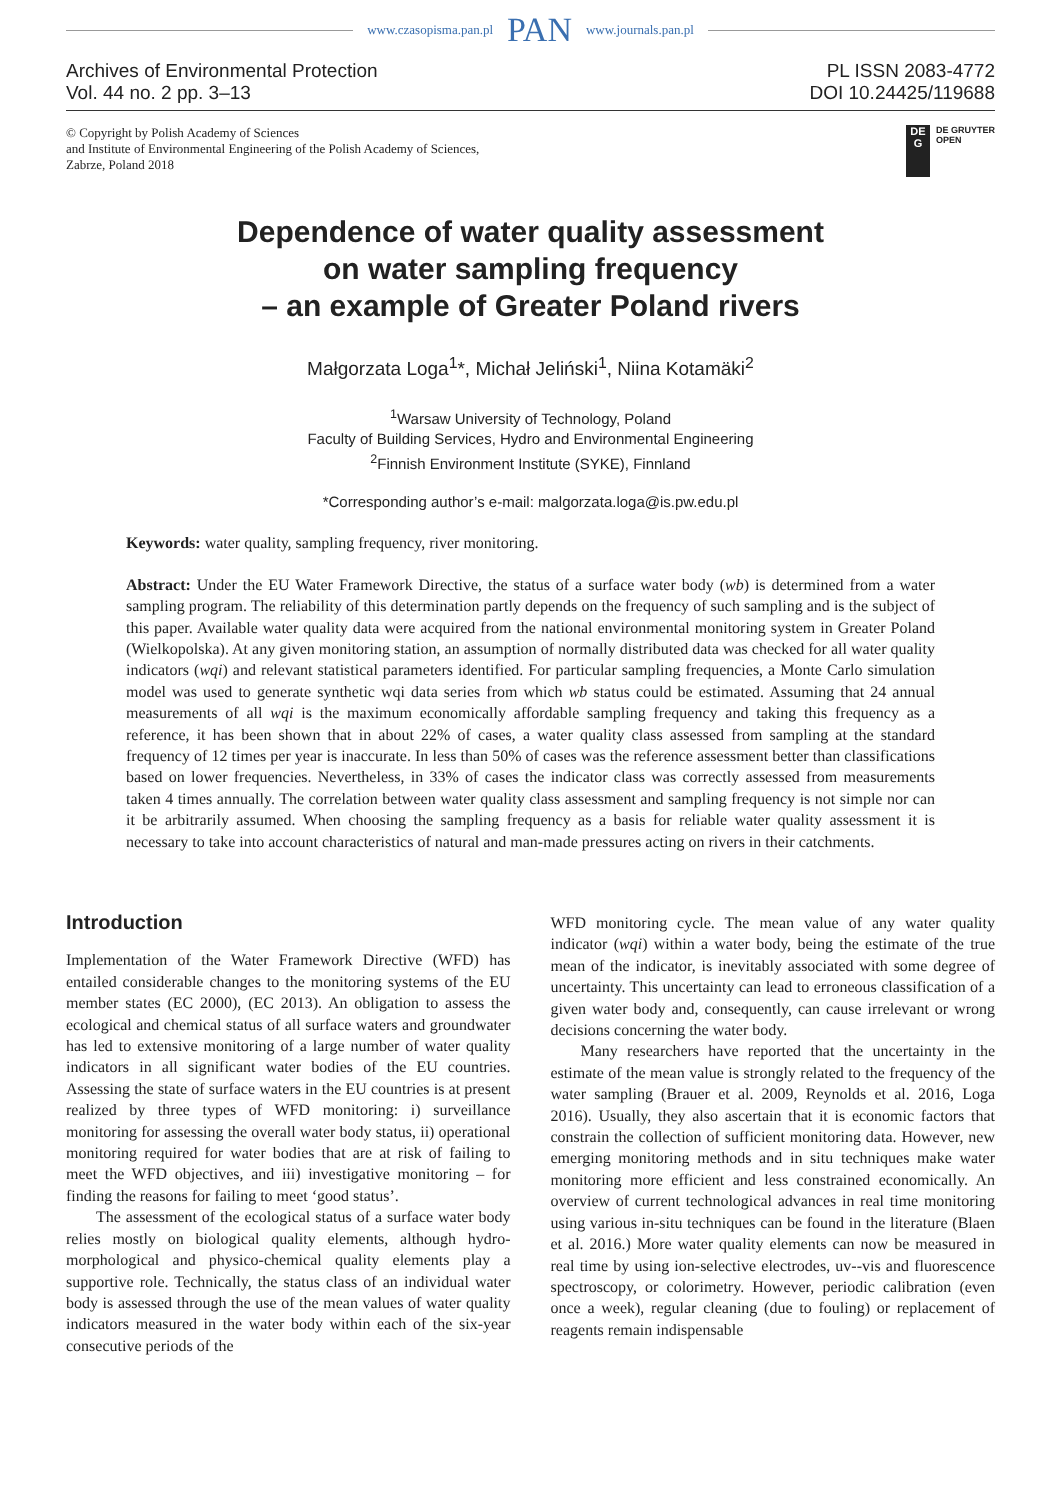www.czasopisma.pan.pl PAN www.journals.pan.pl
Archives of Environmental Protection
Vol. 44 no. 2 pp. 3–13
PL ISSN 2083-4772
DOI 10.24425/119688
© Copyright by Polish Academy of Sciences
and Institute of Environmental Engineering of the Polish Academy of Sciences,
Zabrze, Poland 2018
DE
G
DE GRUYTER
OPEN
Dependence of water quality assessment
on water sampling frequency
– an example of Greater Poland rivers
Małgorzata Loga<sup>1</sup>*, Michał Jeliński<sup>1</sup>, Niina Kotamäki<sup>2</sup>
<sup>1</sup> Warsaw University of Technology, Poland
Faculty of Building Services, Hydro and Environmental Engineering
<sup>2</sup> Finnish Environment Institute (SYKE), Finnland
*Corresponding author’s e-mail: malgorzata.loga@is.pw.edu.pl
Keywords: water quality, sampling frequency, river monitoring.
Abstract: Under the EU Water Framework Directive, the status of a surface water body (wb) is determined from a water sampling program. The reliability of this determination partly depends on the frequency of such sampling and is the subject of this paper. Available water quality data were acquired from the national environmental monitoring system in Greater Poland (Wielkopolska). At any given monitoring station, an assumption of normally distributed data was checked for all water quality indicators (wqi) and relevant statistical parameters identified. For particular sampling frequencies, a Monte Carlo simulation model was used to generate synthetic wqi data series from which wb status could be estimated. Assuming that 24 annual measurements of all wqi is the maximum economically affordable sampling frequency and taking this frequency as a reference, it has been shown that in about 22% of cases, a water quality class assessed from sampling at the standard frequency of 12 times per year is inaccurate. In less than 50% of cases was the reference assessment better than classifications based on lower frequencies. Nevertheless, in 33% of cases the indicator class was correctly assessed from measurements taken 4 times annually. The correlation between water quality class assessment and sampling frequency is not simple nor can it be arbitrarily assumed. When choosing the sampling frequency as a basis for reliable water quality assessment it is necessary to take into account characteristics of natural and man-made pressures acting on rivers in their catchments.
Introduction
Implementation of the Water Framework Directive (WFD) has entailed considerable changes to the monitoring systems of the EU member states (EC 2000), (EC 2013). An obligation to assess the ecological and chemical status of all surface waters and groundwater has led to extensive monitoring of a large number of water quality indicators in all significant water bodies of the EU countries. Assessing the state of surface waters in the EU countries is at present realized by three types of WFD monitoring: i) surveillance monitoring for assessing the overall water body status, ii) operational monitoring required for water bodies that are at risk of failing to meet the WFD objectives, and iii) investigative monitoring – for finding the reasons for failing to meet ‘good status’.
The assessment of the ecological status of a surface water body relies mostly on biological quality elements, although hydro-morphological and physico-chemical quality elements play a supportive role. Technically, the status class of an individual water body is assessed through the use of the mean values of water quality indicators measured in the water body within each of the six-year consecutive periods of the
WFD monitoring cycle. The mean value of any water quality indicator (wqi) within a water body, being the estimate of the true mean of the indicator, is inevitably associated with some degree of uncertainty. This uncertainty can lead to erroneous classification of a given water body and, consequently, can cause irrelevant or wrong decisions concerning the water body.
Many researchers have reported that the uncertainty in the estimate of the mean value is strongly related to the frequency of the water sampling (Brauer et al. 2009, Reynolds et al. 2016, Loga 2016). Usually, they also ascertain that it is economic factors that constrain the collection of sufficient monitoring data. However, new emerging monitoring methods and in situ techniques make water monitoring more efficient and less constrained economically. An overview of current technological advances in real time monitoring using various in-situ techniques can be found in the literature (Blaen et al. 2016.) More water quality elements can now be measured in real time by using ion-selective electrodes, uv--vis and fluorescence spectroscopy, or colorimetry. However, periodic calibration (even once a week), regular cleaning (due to fouling) or replacement of reagents remain indispensable